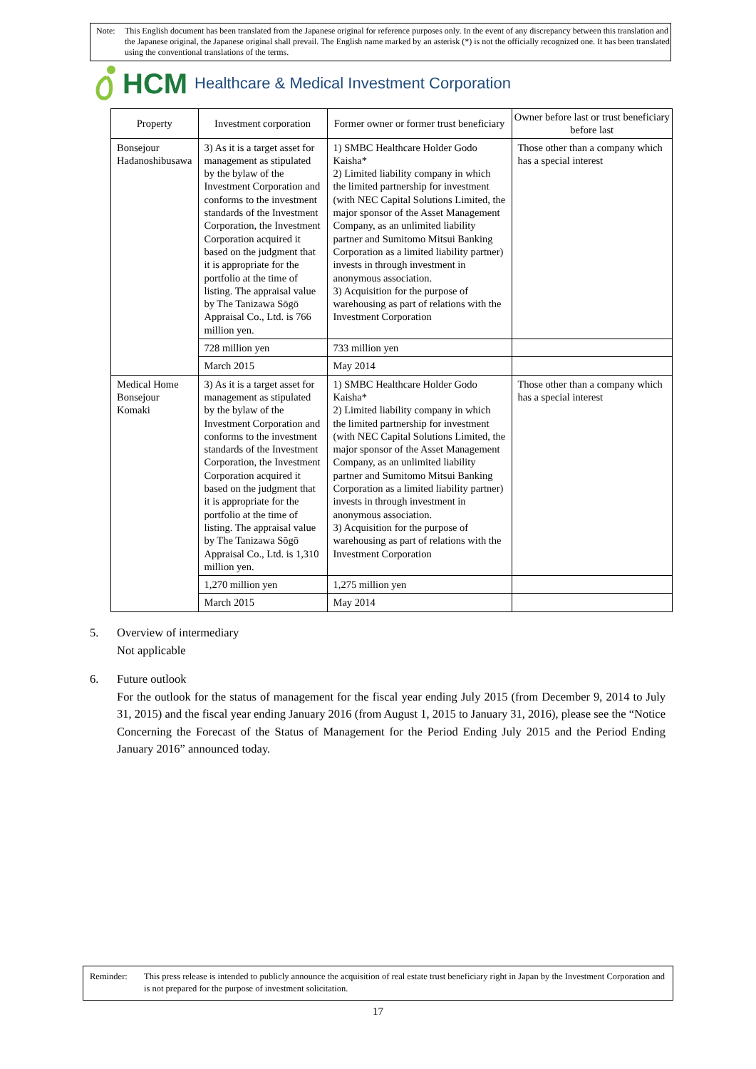Note: This English document has been translated from the Japanese original for reference purposes only. In the event of any discrepancy between this translation and the Japanese original, the Japanese original shall prevail. The English name marked by an asterisk (*) is not the officially recognized one. It has been translated using the conventional translations of the terms.
HCM Healthcare & Medical Investment Corporation
| Property | Investment corporation | Former owner or former trust beneficiary | Owner before last or trust beneficiary before last |
| --- | --- | --- | --- |
| Bonsejour Hadanoshibusawa | 3) As it is a target asset for management as stipulated by the bylaw of the Investment Corporation and conforms to the investment standards of the Investment Corporation, the Investment Corporation acquired it based on the judgment that it is appropriate for the portfolio at the time of listing. The appraisal value by The Tanizawa Sōgō Appraisal Co., Ltd. is 766 million yen. | 1) SMBC Healthcare Holder Godo Kaisha* 2) Limited liability company in which the limited partnership for investment (with NEC Capital Solutions Limited, the major sponsor of the Asset Management Company, as an unlimited liability partner and Sumitomo Mitsui Banking Corporation as a limited liability partner) invests in through investment in anonymous association. 3) Acquisition for the purpose of warehousing as part of relations with the Investment Corporation | Those other than a company which has a special interest |
| | 728 million yen | 733 million yen | |
| | March 2015 | May 2014 | |
| Medical Home Bonsejour Komaki | 3) As it is a target asset for management as stipulated by the bylaw of the Investment Corporation and conforms to the investment standards of the Investment Corporation, the Investment Corporation acquired it based on the judgment that it is appropriate for the portfolio at the time of listing. The appraisal value by The Tanizawa Sōgō Appraisal Co., Ltd. is 1,310 million yen. | 1) SMBC Healthcare Holder Godo Kaisha* 2) Limited liability company in which the limited partnership for investment (with NEC Capital Solutions Limited, the major sponsor of the Asset Management Company, as an unlimited liability partner and Sumitomo Mitsui Banking Corporation as a limited liability partner) invests in through investment in anonymous association. 3) Acquisition for the purpose of warehousing as part of relations with the Investment Corporation | Those other than a company which has a special interest |
| | 1,270 million yen | 1,275 million yen | |
| | March 2015 | May 2014 | |
5. Overview of intermediary
Not applicable
6. Future outlook
For the outlook for the status of management for the fiscal year ending July 2015 (from December 9, 2014 to July 31, 2015) and the fiscal year ending January 2016 (from August 1, 2015 to January 31, 2016), please see the “Notice Concerning the Forecast of the Status of Management for the Period Ending July 2015 and the Period Ending January 2016” announced today.
Reminder: This press release is intended to publicly announce the acquisition of real estate trust beneficiary right in Japan by the Investment Corporation and is not prepared for the purpose of investment solicitation.
17